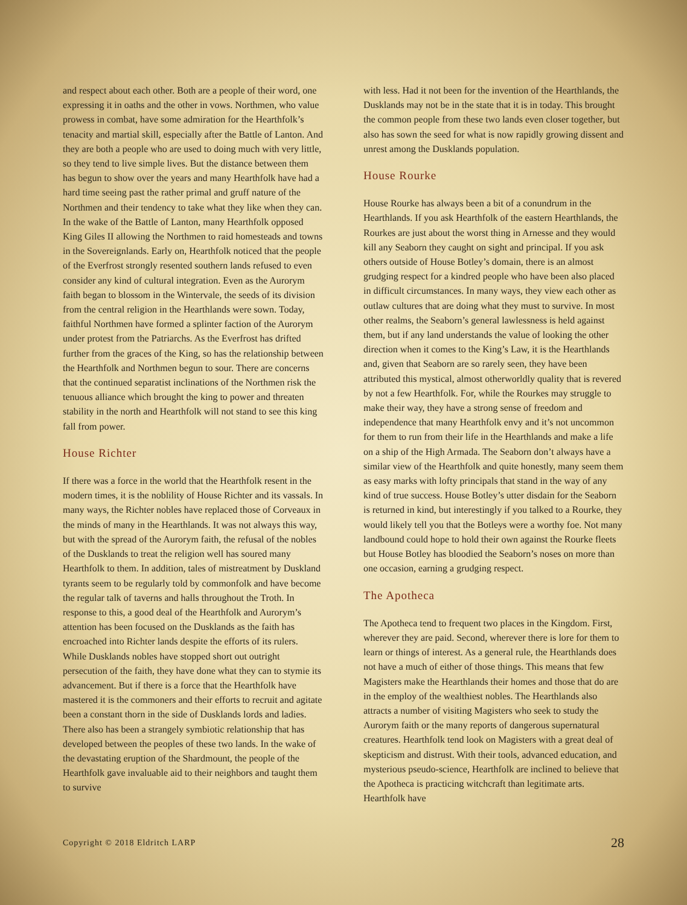and respect about each other. Both are a people of their word, one expressing it in oaths and the other in vows. Northmen, who value prowess in combat, have some admiration for the Hearthfolk’s tenacity and martial skill, especially after the Battle of Lanton. And they are both a people who are used to doing much with very little, so they tend to live simple lives. But the distance between them has begun to show over the years and many Hearthfolk have had a hard time seeing past the rather primal and gruff nature of the Northmen and their tendency to take what they like when they can. In the wake of the Battle of Lanton, many Hearthfolk opposed King Giles II allowing the Northmen to raid homesteads and towns in the Sovereignlands. Early on, Hearthfolk noticed that the people of the Everfrost strongly resented southern lands refused to even consider any kind of cultural integration. Even as the Aurorym faith began to blossom in the Wintervale, the seeds of its division from the central religion in the Hearthlands were sown. Today, faithful Northmen have formed a splinter faction of the Aurorym under protest from the Patriarchs. As the Everfrost has drifted further from the graces of the King, so has the relationship between the Hearthfolk and Northmen begun to sour. There are concerns that the continued separatist inclinations of the Northmen risk the tenuous alliance which brought the king to power and threaten stability in the north and Hearthfolk will not stand to see this king fall from power.
House Richter
If there was a force in the world that the Hearthfolk resent in the modern times, it is the noblility of House Richter and its vassals. In many ways, the Richter nobles have replaced those of Corveaux in the minds of many in the Hearthlands. It was not always this way, but with the spread of the Aurorym faith, the refusal of the nobles of the Dusklands to treat the religion well has soured many Hearthfolk to them. In addition, tales of mistreatment by Duskland tyrants seem to be regularly told by commonfolk and have become the regular talk of taverns and halls throughout the Troth. In response to this, a good deal of the Hearthfolk and Aurorym’s attention has been focused on the Dusklands as the faith has encroached into Richter lands despite the efforts of its rulers. While Dusklands nobles have stopped short out outright persecution of the faith, they have done what they can to stymie its advancement. But if there is a force that the Hearthfolk have mastered it is the commoners and their efforts to recruit and agitate been a constant thorn in the side of Dusklands lords and ladies. There also has been a strangely symbiotic relationship that has developed between the peoples of these two lands. In the wake of the devastating eruption of the Shardmount, the people of the Hearthfolk gave invaluable aid to their neighbors and taught them to survive
with less. Had it not been for the invention of the Hearthlands, the Dusklands may not be in the state that it is in today. This brought the common people from these two lands even closer together, but also has sown the seed for what is now rapidly growing dissent and unrest among the Dusklands population.
House Rourke
House Rourke has always been a bit of a conundrum in the Hearthlands. If you ask Hearthfolk of the eastern Hearthlands, the Rourkes are just about the worst thing in Arnesse and they would kill any Seaborn they caught on sight and principal. If you ask others outside of House Botley’s domain, there is an almost grudging respect for a kindred people who have been also placed in difficult circumstances. In many ways, they view each other as outlaw cultures that are doing what they must to survive. In most other realms, the Seaborn’s general lawlessness is held against them, but if any land understands the value of looking the other direction when it comes to the King’s Law, it is the Hearthlands and, given that Seaborn are so rarely seen, they have been attributed this mystical, almost otherworldly quality that is revered by not a few Hearthfolk. For, while the Rourkes may struggle to make their way, they have a strong sense of freedom and independence that many Hearthfolk envy and it’s not uncommon for them to run from their life in the Hearthlands and make a life on a ship of the High Armada. The Seaborn don’t always have a similar view of the Hearthfolk and quite honestly, many seem them as easy marks with lofty principals that stand in the way of any kind of true success. House Botley’s utter disdain for the Seaborn is returned in kind, but interestingly if you talked to a Rourke, they would likely tell you that the Botleys were a worthy foe. Not many landbound could hope to hold their own against the Rourke fleets but House Botley has bloodied the Seaborn’s noses on more than one occasion, earning a grudging respect.
The Apotheca
The Apotheca tend to frequent two places in the Kingdom. First, wherever they are paid. Second, wherever there is lore for them to learn or things of interest. As a general rule, the Hearthlands does not have a much of either of those things. This means that few Magisters make the Hearthlands their homes and those that do are in the employ of the wealthiest nobles. The Hearthlands also attracts a number of visiting Magisters who seek to study the Aurorym faith or the many reports of dangerous supernatural creatures. Hearthfolk tend look on Magisters with a great deal of skepticism and distrust. With their tools, advanced education, and mysterious pseudo-science, Hearthfolk are inclined to believe that the Apotheca is practicing witchcraft than legitimate arts. Hearthfolk have
Copyright © 2018 Eldritch LARP 28